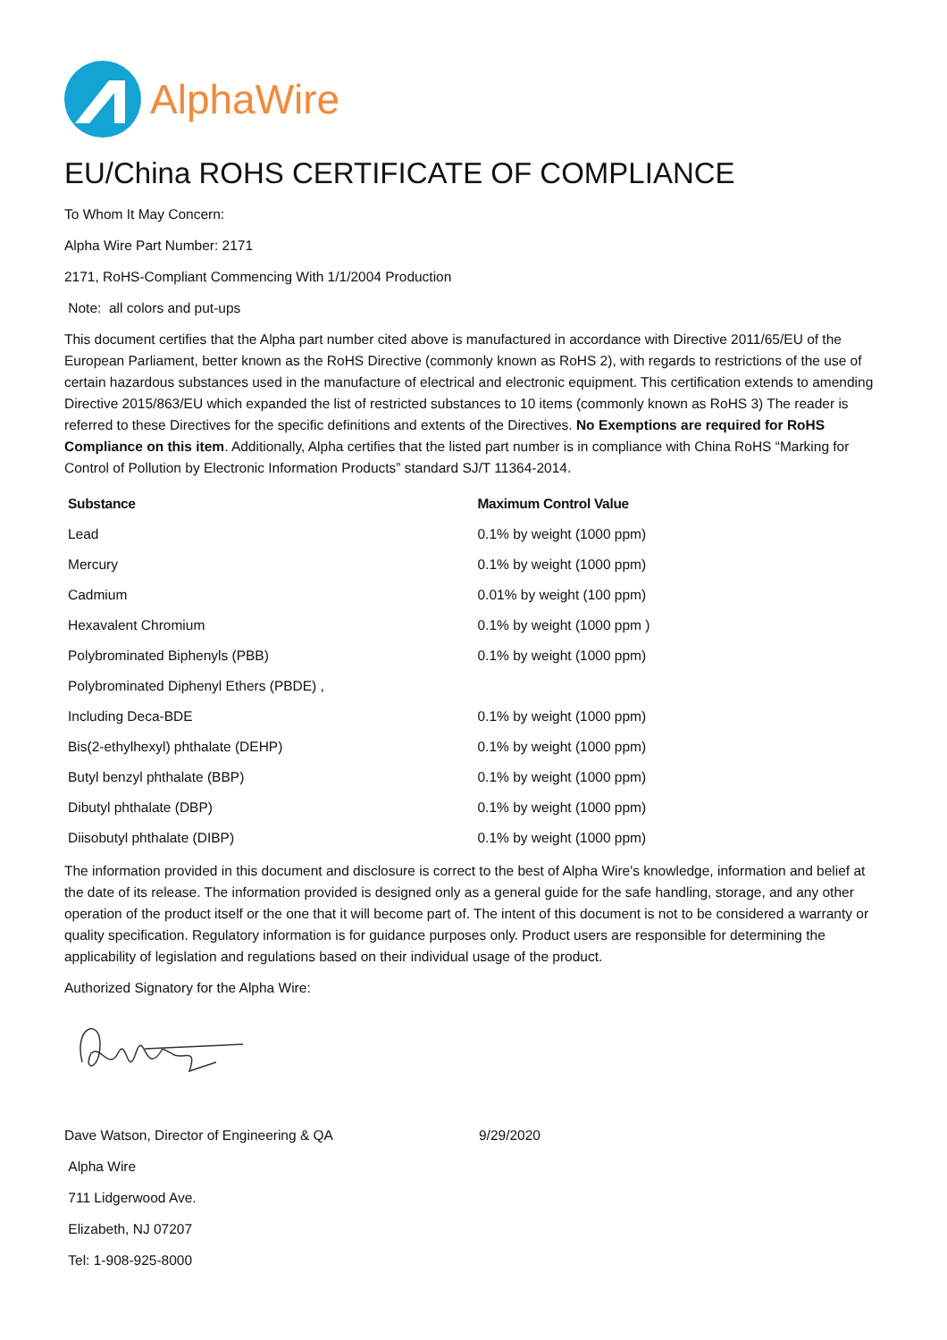AlphaWire
EU/China ROHS CERTIFICATE OF COMPLIANCE
To Whom It May Concern:
Alpha Wire Part Number: 2171
2171, RoHS-Compliant Commencing With 1/1/2004 Production
Note: all colors and put-ups
This document certifies that the Alpha part number cited above is manufactured in accordance with Directive 2011/65/EU of the European Parliament, better known as the RoHS Directive (commonly known as RoHS 2), with regards to restrictions of the use of certain hazardous substances used in the manufacture of electrical and electronic equipment. This certification extends to amending Directive 2015/863/EU which expanded the list of restricted substances to 10 items (commonly known as RoHS 3) The reader is referred to these Directives for the specific definitions and extents of the Directives. No Exemptions are required for RoHS Compliance on this item. Additionally, Alpha certifies that the listed part number is in compliance with China RoHS “Marking for Control of Pollution by Electronic Information Products” standard SJ/T 11364-2014.
| Substance | Maximum Control Value |
| --- | --- |
| Lead | 0.1% by weight (1000 ppm) |
| Mercury | 0.1% by weight (1000 ppm) |
| Cadmium | 0.01% by weight (100 ppm) |
| Hexavalent Chromium | 0.1% by weight (1000 ppm ) |
| Polybrominated Biphenyls (PBB) | 0.1% by weight (1000 ppm) |
| Polybrominated Diphenyl Ethers (PBDE) , | |
| Including Deca-BDE | 0.1% by weight (1000 ppm) |
| Bis(2-ethylhexyl) phthalate (DEHP) | 0.1% by weight (1000 ppm) |
| Butyl benzyl phthalate (BBP) | 0.1% by weight (1000 ppm) |
| Dibutyl phthalate (DBP) | 0.1% by weight (1000 ppm) |
| Diisobutyl phthalate (DIBP) | 0.1% by weight (1000 ppm) |
The information provided in this document and disclosure is correct to the best of Alpha Wire's knowledge, information and belief at the date of its release. The information provided is designed only as a general guide for the safe handling, storage, and any other operation of the product itself or the one that it will become part of. The intent of this document is not to be considered a warranty or quality specification. Regulatory information is for guidance purposes only. Product users are responsible for determining the applicability of legislation and regulations based on their individual usage of the product.
Authorized Signatory for the Alpha Wire:
Dave Watson, Director of Engineering & QA 9/29/2020
Alpha Wire
711 Lidgerwood Ave.
Elizabeth, NJ 07207
Tel: 1-908-925-8000